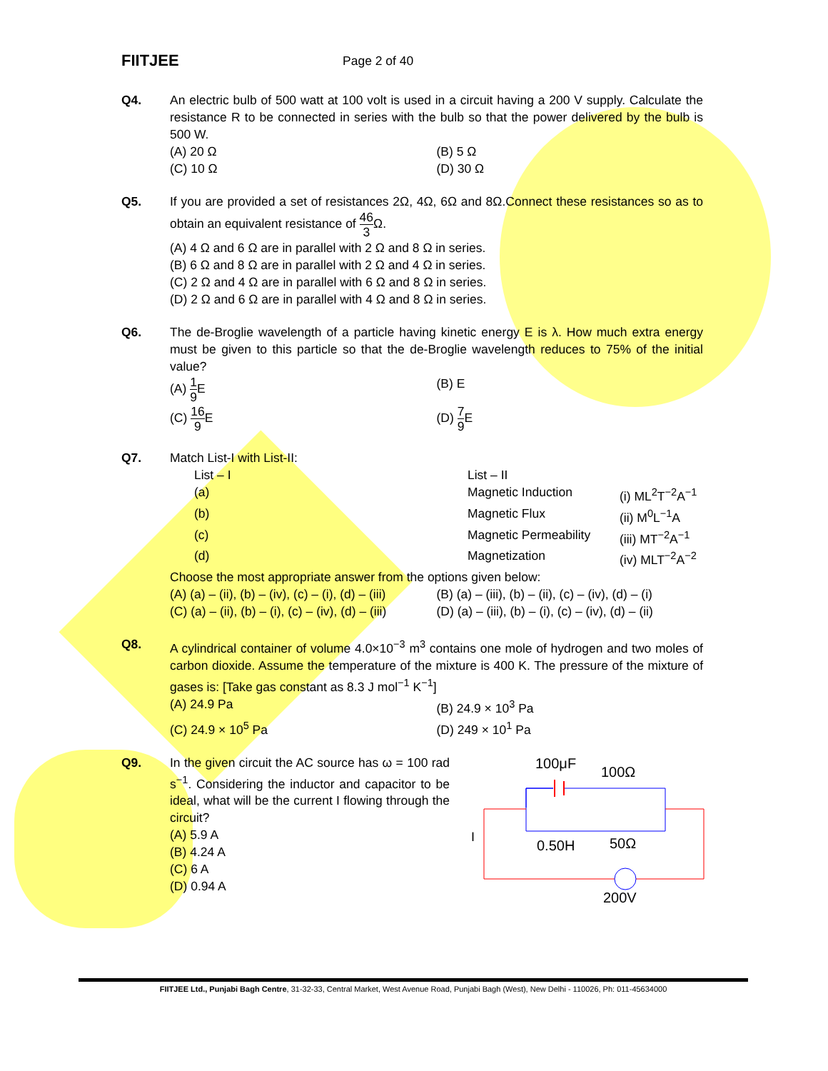FIITJEE
Page 2 of 40
Q4. An electric bulb of 500 watt at 100 volt is used in a circuit having a 200 V supply. Calculate the resistance R to be connected in series with the bulb so that the power delivered by the bulb is 500 W.
(A) 20 Ω (B) 5 Ω
(C) 10 Ω (D) 30 Ω
Q5. If you are provided a set of resistances 2Ω, 4Ω, 6Ω and 8Ω.Connect these resistances so as to obtain an equivalent resistance of 46 3 Ω.
(A) 4 Ω and 6 Ω are in parallel with 2 Ω and 8 Ω in series.
(B) 6 Ω and 8 Ω are in parallel with 2 Ω and 4 Ω in series.
(C) 2 Ω and 4 Ω are in parallel with 6 Ω and 8 Ω in series.
(D) 2 Ω and 6 Ω are in parallel with 4 Ω and 8 Ω in series.
Q6. The de-Broglie wavelength of a particle having kinetic energy E is λ. How much extra energy must be given to this particle so that the de-Broglie wavelength reduces to 75% of the initial value?
(A) 1 9 E (B) E
(C) 16 9 E (D) 7 9 E
Q7. Match List-I with List-II:
| List – I | List – II | |
| (a) | Magnetic Induction | (i) ML<sup>2</sup>T<sup>−2</sup>A<sup>−1</sup> |
| (b) | Magnetic Flux | (ii) M<sup>0</sup>L<sup>−1</sup>A |
| (c) | Magnetic Permeability | (iii) MT<sup>−2</sup>A<sup>−1</sup> |
| (d) | Magnetization | (iv) MLT<sup>−2</sup>A<sup>−2</sup> |
Choose the most appropriate answer from the options given below:
(A) (a) – (ii), (b) – (iv), (c) – (i), (d) – (iii)
(B) (a) – (iii), (b) – (ii), (c) – (iv), (d) – (i)
(C) (a) – (ii), (b) – (i), (c) – (iv), (d) – (iii)
(D) (a) – (iii), (b) – (i), (c) – (iv), (d) – (ii)
Q8. A cylindrical container of volume 4.0×10<sup>−3</sup> m<sup>3</sup> contains one mole of hydrogen and two moles of carbon dioxide. Assume the temperature of the mixture is 400 K. The pressure of the mixture of gases is: [Take gas constant as 8.3 J mol<sup>−1</sup> K<sup>−1</sup>]
(A) 24.9 Pa (B) 24.9 × 10<sup>3</sup> Pa
(C) 24.9 × 10<sup>5</sup> Pa (D) 249 × 10<sup>1</sup> Pa
Q9. In the given circuit the AC source has ω = 100 rad s<sup>−1</sup>. Considering the inductor and capacitor to be ideal, what will be the current I flowing through the circuit?
(A) 5.9 A
(B) 4.24 A
(C) 6 A
(D) 0.94 A
100μF
100Ω
I
0.50H
50Ω
200V
FIITJEE Ltd., Punjabi Bagh Centre, 31-32-33, Central Market, West Avenue Road, Punjabi Bagh (West), New Delhi - 110026, Ph: 011-45634000